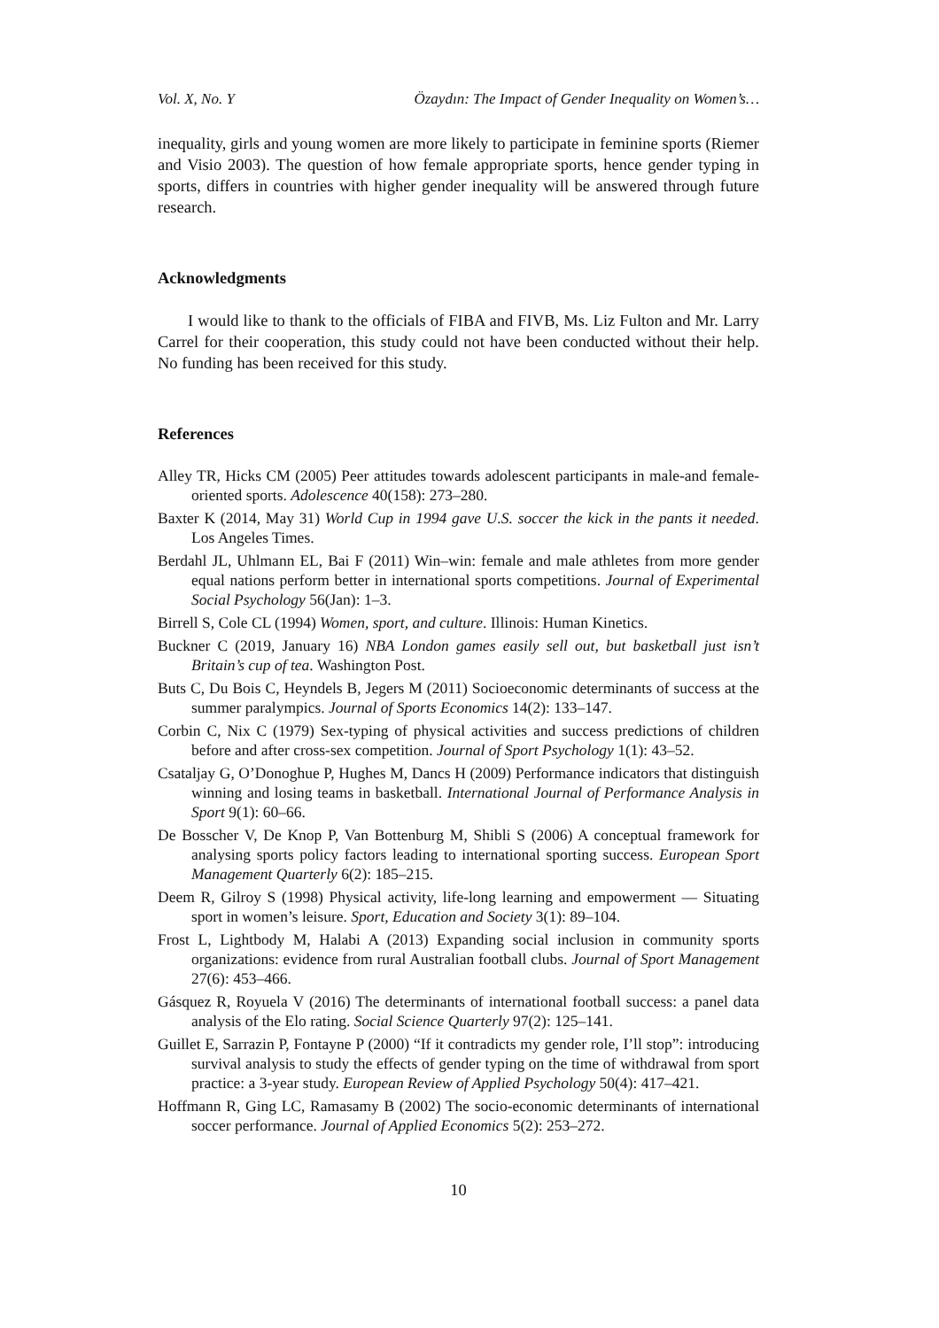Vol. X, No. Y Özaydın: The Impact of Gender Inequality on Women’s…
inequality, girls and young women are more likely to participate in feminine sports (Riemer and Visio 2003). The question of how female appropriate sports, hence gender typing in sports, differs in countries with higher gender inequality will be answered through future research.
Acknowledgments
I would like to thank to the officials of FIBA and FIVB, Ms. Liz Fulton and Mr. Larry Carrel for their cooperation, this study could not have been conducted without their help. No funding has been received for this study.
References
Alley TR, Hicks CM (2005) Peer attitudes towards adolescent participants in male-and female-oriented sports. Adolescence 40(158): 273–280.
Baxter K (2014, May 31) World Cup in 1994 gave U.S. soccer the kick in the pants it needed. Los Angeles Times.
Berdahl JL, Uhlmann EL, Bai F (2011) Win–win: female and male athletes from more gender equal nations perform better in international sports competitions. Journal of Experimental Social Psychology 56(Jan): 1–3.
Birrell S, Cole CL (1994) Women, sport, and culture. Illinois: Human Kinetics.
Buckner C (2019, January 16) NBA London games easily sell out, but basketball just isn’t Britain’s cup of tea. Washington Post.
Buts C, Du Bois C, Heyndels B, Jegers M (2011) Socioeconomic determinants of success at the summer paralympics. Journal of Sports Economics 14(2): 133–147.
Corbin C, Nix C (1979) Sex-typing of physical activities and success predictions of children before and after cross-sex competition. Journal of Sport Psychology 1(1): 43–52.
Csataljay G, O’Donoghue P, Hughes M, Dancs H (2009) Performance indicators that distinguish winning and losing teams in basketball. International Journal of Performance Analysis in Sport 9(1): 60–66.
De Bosscher V, De Knop P, Van Bottenburg M, Shibli S (2006) A conceptual framework for analysing sports policy factors leading to international sporting success. European Sport Management Quarterly 6(2): 185–215.
Deem R, Gilroy S (1998) Physical activity, life-long learning and empowerment — Situating sport in women’s leisure. Sport, Education and Society 3(1): 89–104.
Frost L, Lightbody M, Halabi A (2013) Expanding social inclusion in community sports organizations: evidence from rural Australian football clubs. Journal of Sport Management 27(6): 453–466.
Gásquez R, Royuela V (2016) The determinants of international football success: a panel data analysis of the Elo rating. Social Science Quarterly 97(2): 125–141.
Guillet E, Sarrazin P, Fontayne P (2000) “If it contradicts my gender role, I’ll stop”: introducing survival analysis to study the effects of gender typing on the time of withdrawal from sport practice: a 3-year study. European Review of Applied Psychology 50(4): 417–421.
Hoffmann R, Ging LC, Ramasamy B (2002) The socio-economic determinants of international soccer performance. Journal of Applied Economics 5(2): 253–272.
10